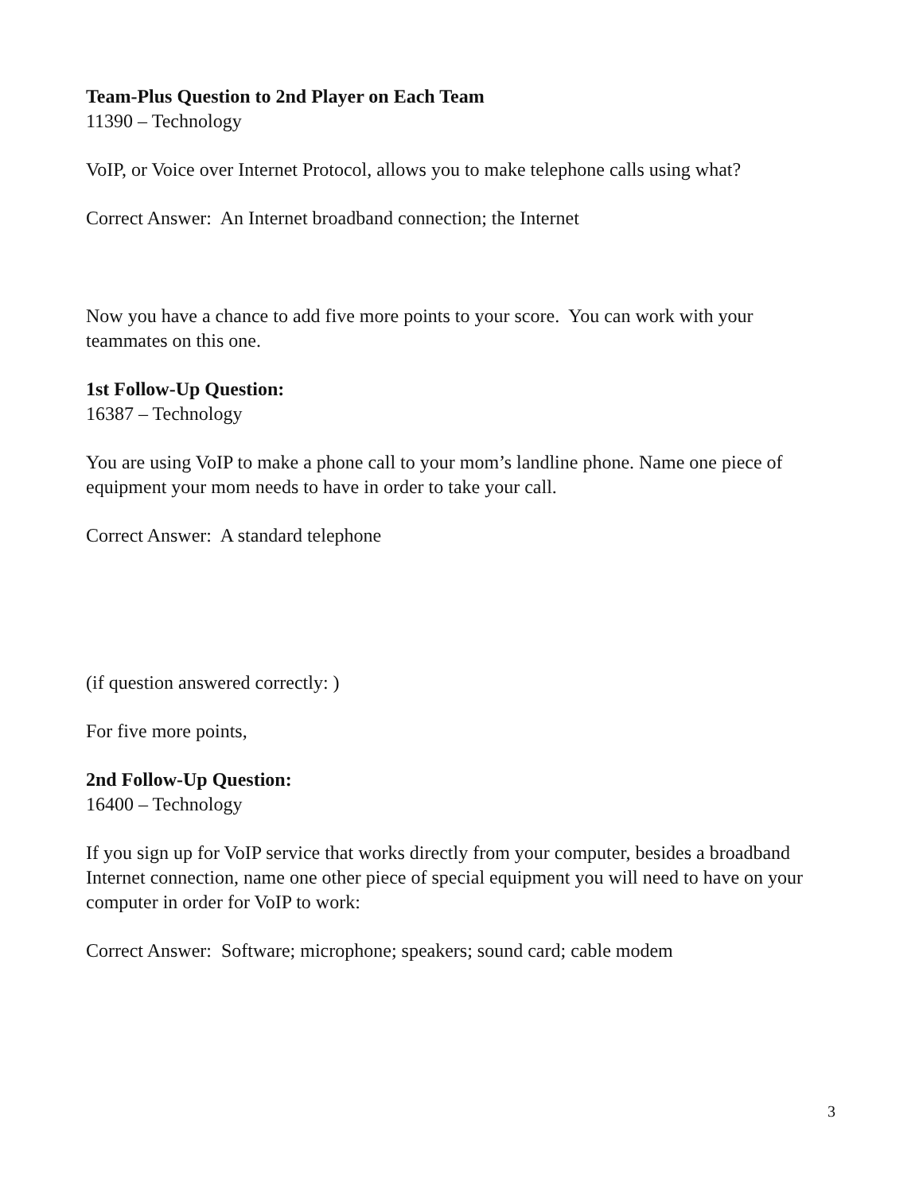Team-Plus Question to 2nd Player on Each Team
11390 – Technology
VoIP, or Voice over Internet Protocol, allows you to make telephone calls using what?
Correct Answer: An Internet broadband connection; the Internet
Now you have a chance to add five more points to your score. You can work with your teammates on this one.
1st Follow-Up Question:
16387 – Technology
You are using VoIP to make a phone call to your mom’s landline phone. Name one piece of equipment your mom needs to have in order to take your call.
Correct Answer: A standard telephone
(if question answered correctly: )
For five more points,
2nd Follow-Up Question:
16400 – Technology
If you sign up for VoIP service that works directly from your computer, besides a broadband Internet connection, name one other piece of special equipment you will need to have on your computer in order for VoIP to work:
Correct Answer: Software; microphone; speakers; sound card; cable modem
3